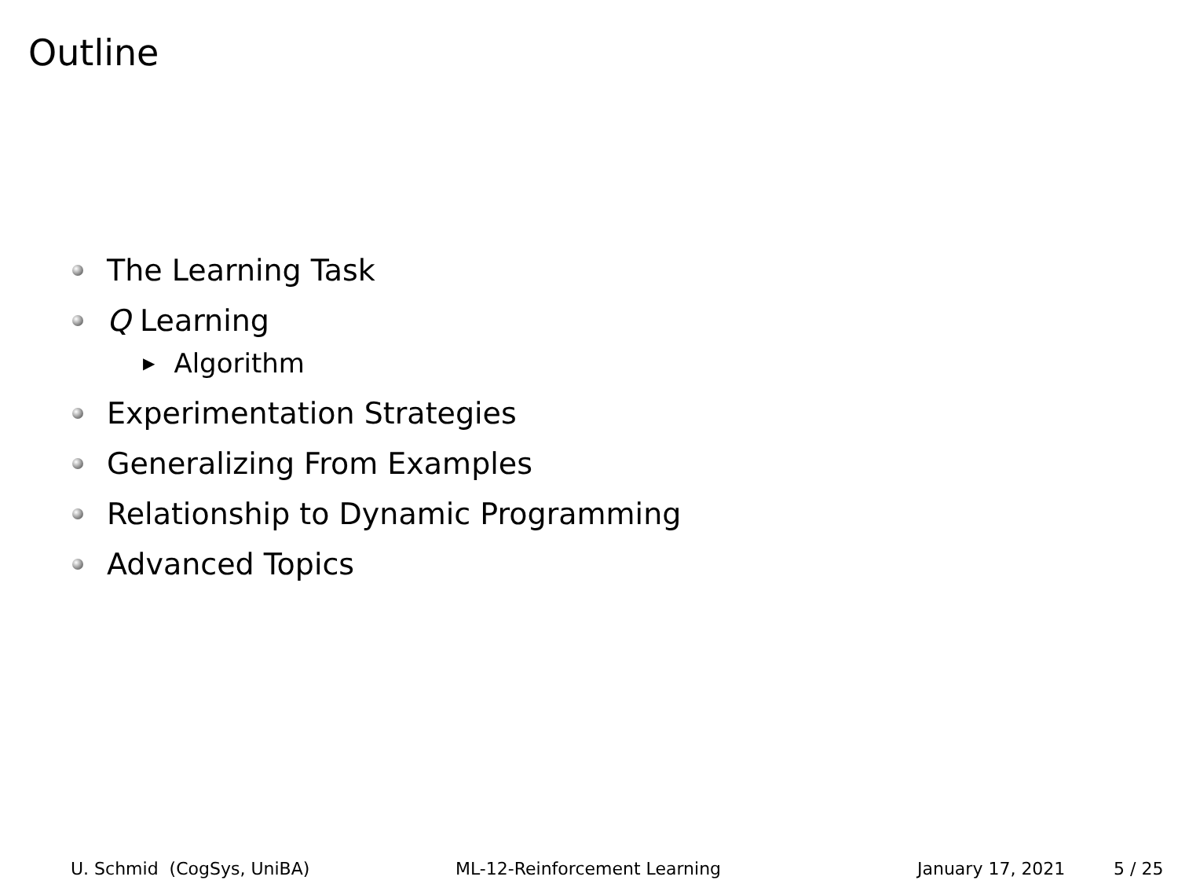Outline
The Learning Task
Q Learning
▶ Algorithm
Experimentation Strategies
Generalizing From Examples
Relationship to Dynamic Programming
Advanced Topics
U. Schmid (CogSys, UniBA) ML-12-Reinforcement Learning January 17, 2021 5 / 25